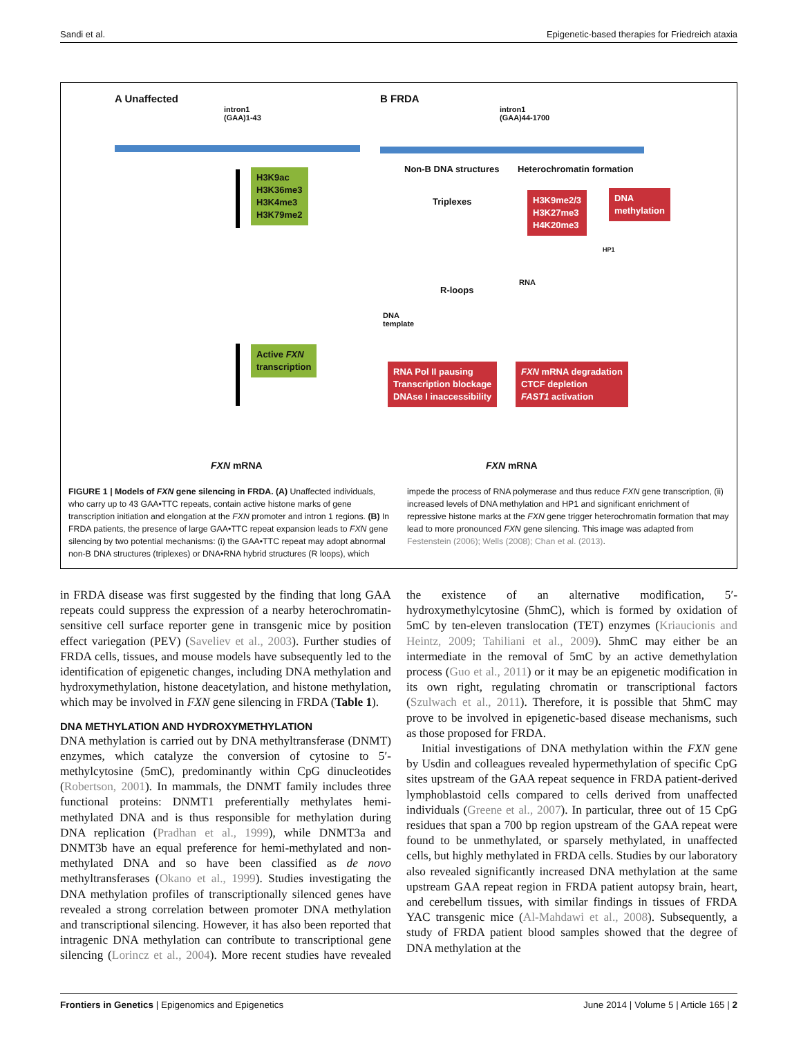Sandi et al. Epigenetic-based therapies for Friedreich ataxia
A Unaffected
intron1
(GAA)1-43
H3K9ac
H3K36me3
H3K4me3
H3K79me2
Active FXN
transcription
FXN mRNA
B FRDA
intron1
(GAA)44-1700
Non-B DNA structures Heterochromatin formation
Triplexes
H3K9me2/3
H3K27me3
H4K20me3
DNA
methylation
HP1
R-loops
RNA
DNA
template
RNA Pol II pausing
Transcription blockage
DNAse I inaccessibility
FXN mRNA degradation
CTCF depletion
FAST1 activation
FXN mRNA
FIGURE 1 | Models of FXN gene silencing in FRDA. (A) Unaffected individuals, who carry up to 43 GAA•TTC repeats, contain active histone marks of gene transcription initiation and elongation at the FXN promoter and intron 1 regions. (B) In FRDA patients, the presence of large GAA•TTC repeat expansion leads to FXN gene silencing by two potential mechanisms: (i) the GAA•TTC repeat may adopt abnormal non-B DNA structures (triplexes) or DNA•RNA hybrid structures (R loops), which impede the process of RNA polymerase and thus reduce FXN gene transcription, (ii) increased levels of DNA methylation and HP1 and significant enrichment of repressive histone marks at the FXN gene trigger heterochromatin formation that may lead to more pronounced FXN gene silencing. This image was adapted from Festenstein (2006); Wells (2008); Chan et al. (2013).
in FRDA disease was first suggested by the finding that long GAA repeats could suppress the expression of a nearby heterochromatin-sensitive cell surface reporter gene in transgenic mice by position effect variegation (PEV) (Saveliev et al., 2003). Further studies of FRDA cells, tissues, and mouse models have subsequently led to the identification of epigenetic changes, including DNA methylation and hydroxymethylation, histone deacetylation, and histone methylation, which may be involved in FXN gene silencing in FRDA (Table 1).
DNA METHYLATION AND HYDROXYMETHYLATION
DNA methylation is carried out by DNA methyltransferase (DNMT) enzymes, which catalyze the conversion of cytosine to 5′-methylcytosine (5mC), predominantly within CpG dinucleotides (Robertson, 2001). In mammals, the DNMT family includes three functional proteins: DNMT1 preferentially methylates hemi-methylated DNA and is thus responsible for methylation during DNA replication (Pradhan et al., 1999), while DNMT3a and DNMT3b have an equal preference for hemi-methylated and non-methylated DNA and so have been classified as de novo methyltransferases (Okano et al., 1999). Studies investigating the DNA methylation profiles of transcriptionally silenced genes have revealed a strong correlation between promoter DNA methylation and transcriptional silencing. However, it has also been reported that intragenic DNA methylation can contribute to transcriptional gene silencing (Lorincz et al., 2004). More recent studies have revealed the existence of an alternative modification, 5′-hydroxymethylcytosine (5hmC), which is formed by oxidation of 5mC by ten-eleven translocation (TET) enzymes (Kriaucionis and Heintz, 2009; Tahiliani et al., 2009). 5hmC may either be an intermediate in the removal of 5mC by an active demethylation process (Guo et al., 2011) or it may be an epigenetic modification in its own right, regulating chromatin or transcriptional factors (Szulwach et al., 2011). Therefore, it is possible that 5hmC may prove to be involved in epigenetic-based disease mechanisms, such as those proposed for FRDA.
Initial investigations of DNA methylation within the FXN gene by Usdin and colleagues revealed hypermethylation of specific CpG sites upstream of the GAA repeat sequence in FRDA patient-derived lymphoblastoid cells compared to cells derived from unaffected individuals (Greene et al., 2007). In particular, three out of 15 CpG residues that span a 700 bp region upstream of the GAA repeat were found to be unmethylated, or sparsely methylated, in unaffected cells, but highly methylated in FRDA cells. Studies by our laboratory also revealed significantly increased DNA methylation at the same upstream GAA repeat region in FRDA patient autopsy brain, heart, and cerebellum tissues, with similar findings in tissues of FRDA YAC transgenic mice (Al-Mahdawi et al., 2008). Subsequently, a study of FRDA patient blood samples showed that the degree of DNA methylation at the
Frontiers in Genetics | Epigenomics and Epigenetics June 2014 | Volume 5 | Article 165 | 2